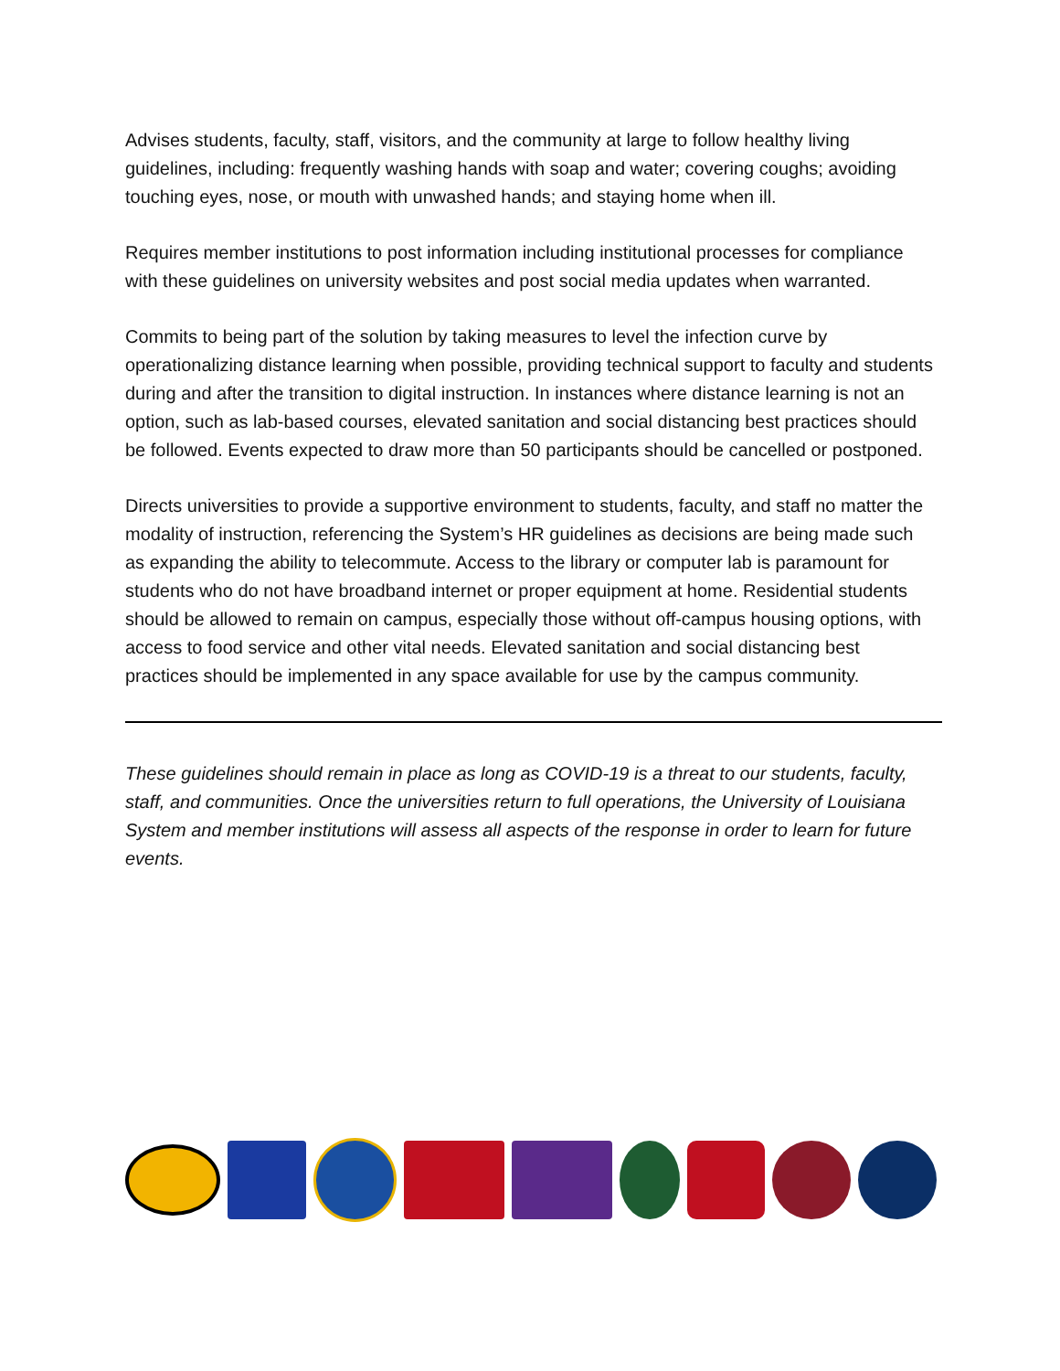Advises students, faculty, staff, visitors, and the community at large to follow healthy living guidelines, including: frequently washing hands with soap and water; covering coughs; avoiding touching eyes, nose, or mouth with unwashed hands; and staying home when ill.
Requires member institutions to post information including institutional processes for compliance with these guidelines on university websites and post social media updates when warranted.
Commits to being part of the solution by taking measures to level the infection curve by operationalizing distance learning when possible, providing technical support to faculty and students during and after the transition to digital instruction. In instances where distance learning is not an option, such as lab-based courses, elevated sanitation and social distancing best practices should be followed. Events expected to draw more than 50 participants should be cancelled or postponed.
Directs universities to provide a supportive environment to students, faculty, and staff no matter the modality of instruction, referencing the System’s HR guidelines as decisions are being made such as expanding the ability to telecommute. Access to the library or computer lab is paramount for students who do not have broadband internet or proper equipment at home. Residential students should be allowed to remain on campus, especially those without off-campus housing options, with access to food service and other vital needs. Elevated sanitation and social distancing best practices should be implemented in any space available for use by the campus community.
These guidelines should remain in place as long as COVID-19 is a threat to our students, faculty, staff, and communities. Once the universities return to full operations, the University of Louisiana System and member institutions will assess all aspects of the response in order to learn for future events.